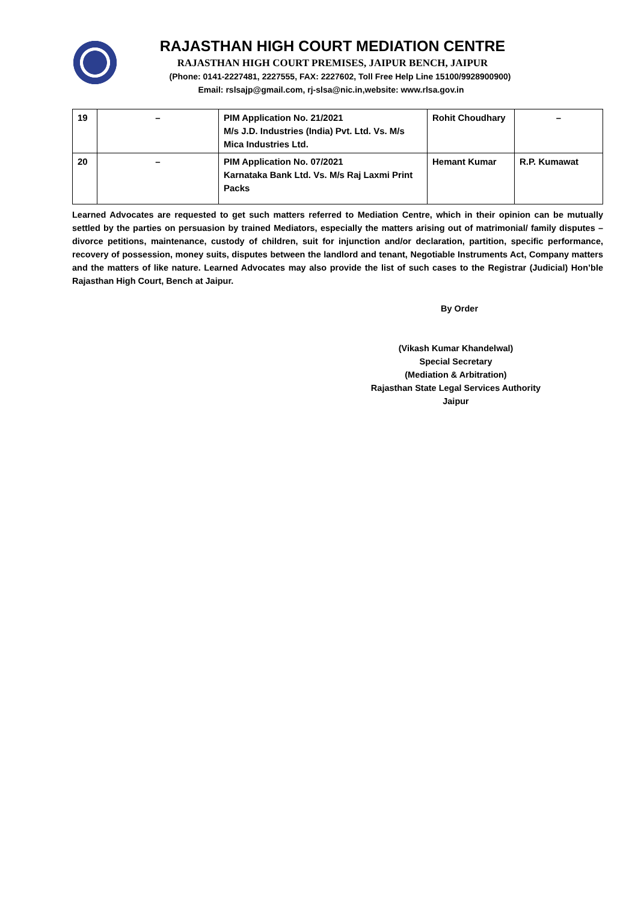RAJASTHAN HIGH COURT MEDIATION CENTRE
RAJASTHAN HIGH COURT PREMISES, JAIPUR BENCH, JAIPUR
(Phone: 0141-2227481, 2227555, FAX: 2227602, Toll Free Help Line 15100/9928900900)
Email: rslsajp@gmail.com, rj-slsa@nic.in,website: www.rlsa.gov.in
| 19 | – | PIM Application No. 21/2021 M/s J.D. Industries (India) Pvt. Ltd. Vs. M/s Mica Industries Ltd. | Rohit Choudhary | – |
| 20 | – | PIM Application No. 07/2021 Karnataka Bank Ltd. Vs. M/s Raj Laxmi Print Packs | Hemant Kumar | R.P. Kumawat |
Learned Advocates are requested to get such matters referred to Mediation Centre, which in their opinion can be mutually settled by the parties on persuasion by trained Mediators, especially the matters arising out of matrimonial/ family disputes – divorce petitions, maintenance, custody of children, suit for injunction and/or declaration, partition, specific performance, recovery of possession, money suits, disputes between the landlord and tenant, Negotiable Instruments Act, Company matters and the matters of like nature. Learned Advocates may also provide the list of such cases to the Registrar (Judicial) Hon’ble Rajasthan High Court, Bench at Jaipur.
By Order
(Vikash Kumar Khandelwal)
Special Secretary
(Mediation & Arbitration)
Rajasthan State Legal Services Authority
Jaipur